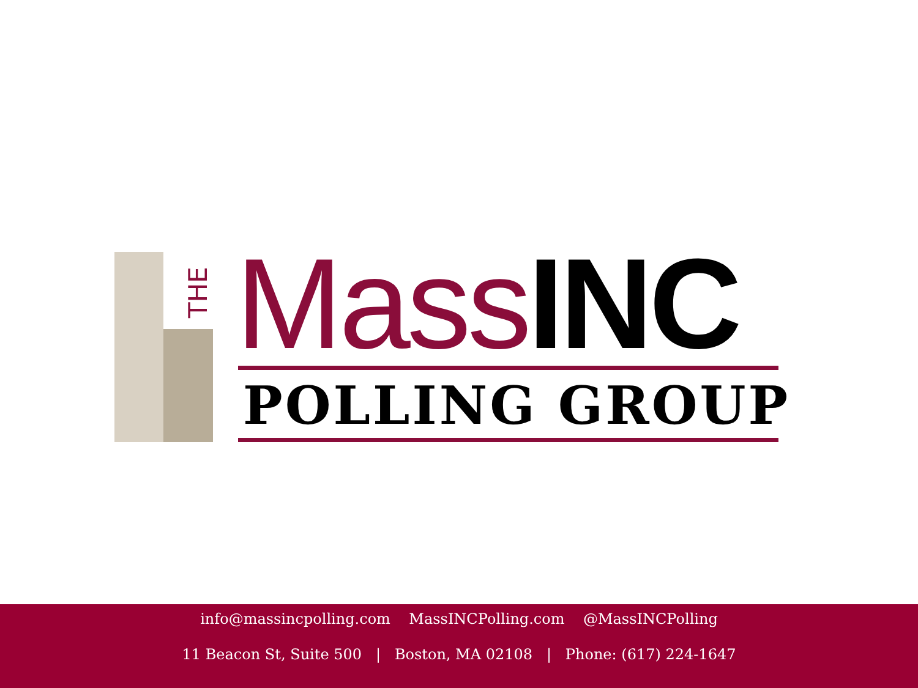THE MassINC
POLLING GROUP
info@massincpolling.com MassINCPolling.com @MassINCPolling
11 Beacon St, Suite 500 | Boston, MA 02108 | Phone: (617) 224-1647